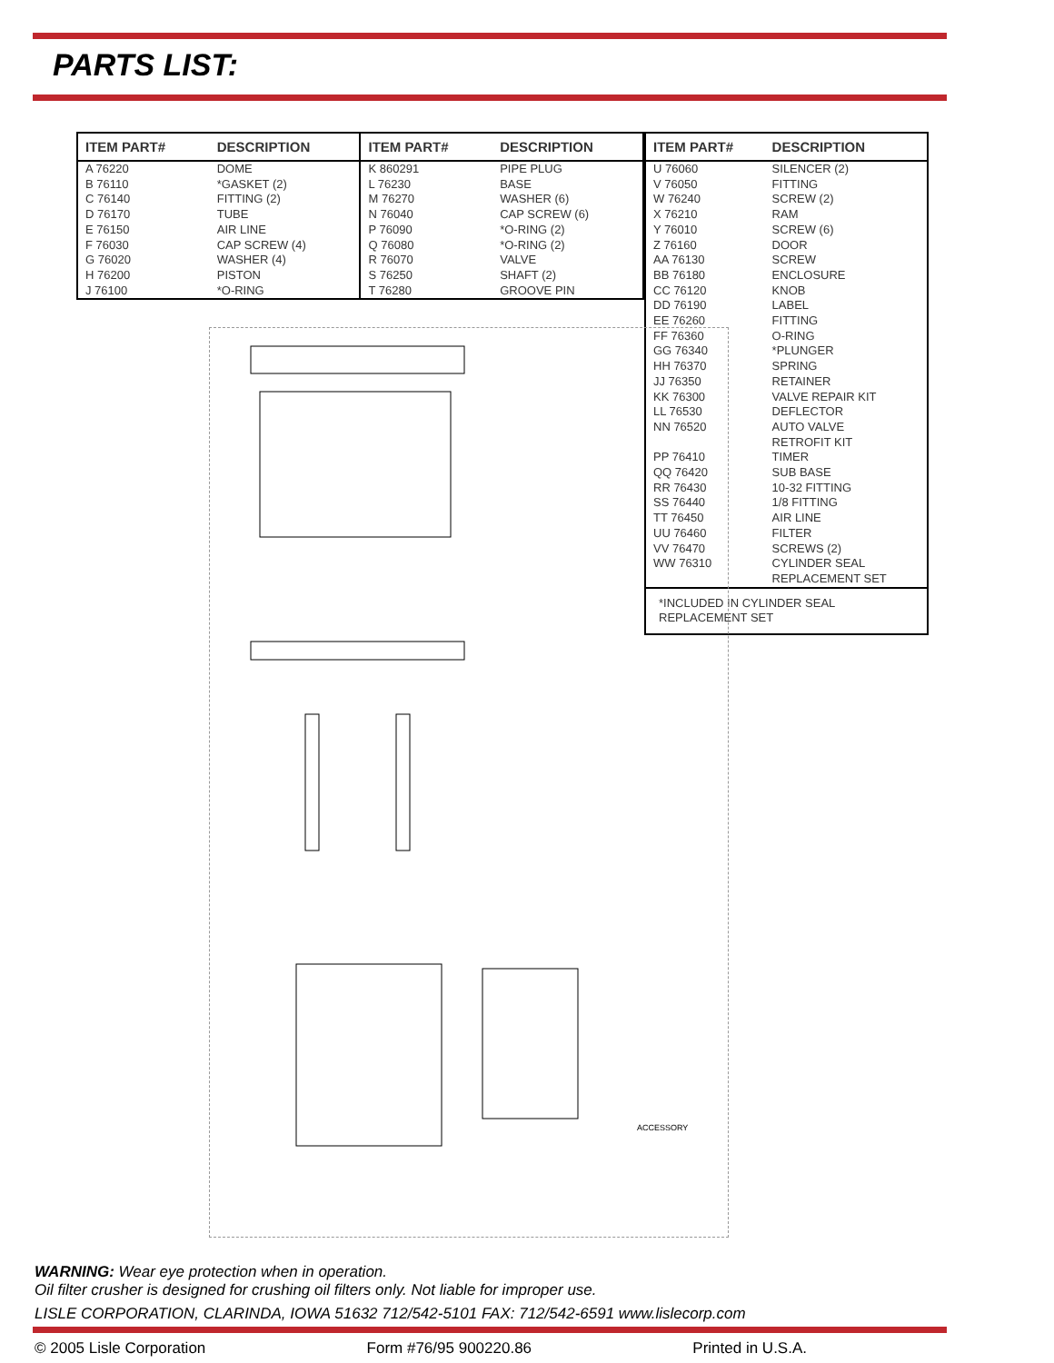PARTS LIST:
| ITEM PART# | DESCRIPTION | ITEM PART# | DESCRIPTION |
| --- | --- | --- | --- |
| A 76220 | DOME | K 860291 | PIPE PLUG |
| B 76110 | *GASKET (2) | L 76230 | BASE |
| C 76140 | FITTING (2) | M 76270 | WASHER (6) |
| D 76170 | TUBE | N 76040 | CAP SCREW (6) |
| E 76150 | AIR LINE | P 76090 | *O-RING (2) |
| F 76030 | CAP SCREW (4) | Q 76080 | *O-RING (2) |
| G 76020 | WASHER (4) | R 76070 | VALVE |
| H 76200 | PISTON | S 76250 | SHAFT (2) |
| J 76100 | *O-RING | T 76280 | GROOVE PIN |
| ITEM PART# | DESCRIPTION |
| --- | --- |
| U 76060 | SILENCER (2) |
| V 76050 | FITTING |
| W 76240 | SCREW (2) |
| X 76210 | RAM |
| Y 76010 | SCREW (6) |
| Z 76160 | DOOR |
| AA 76130 | SCREW |
| BB 76180 | ENCLOSURE |
| CC 76120 | KNOB |
| DD 76190 | LABEL |
| EE 76260 | FITTING |
| FF 76360 | O-RING |
| GG 76340 | *PLUNGER |
| HH 76370 | SPRING |
| JJ 76350 | RETAINER |
| KK 76300 | VALVE REPAIR KIT |
| LL 76530 | DEFLECTOR |
| NN 76520 | AUTO VALVE RETROFIT KIT |
| PP 76410 | TIMER |
| QQ 76420 | SUB BASE |
| RR 76430 | 10-32 FITTING |
| SS 76440 | 1/8 FITTING |
| TT 76450 | AIR LINE |
| UU 76460 | FILTER |
| VV 76470 | SCREWS (2) |
| WW 76310 | CYLINDER SEAL REPLACEMENT SET |
| *INCLUDED IN CYLINDER SEAL REPLACEMENT SET | |
ACCESSORY
WARNING: Wear eye protection when in operation.
Oil filter crusher is designed for crushing oil filters only. Not liable for improper use.
LISLE CORPORATION, CLARINDA, IOWA 51632 712/542-5101 FAX: 712/542-6591 www.lislecorp.com
© 2005 Lisle Corporation Form #76/95 900220.86 Printed in U.S.A.